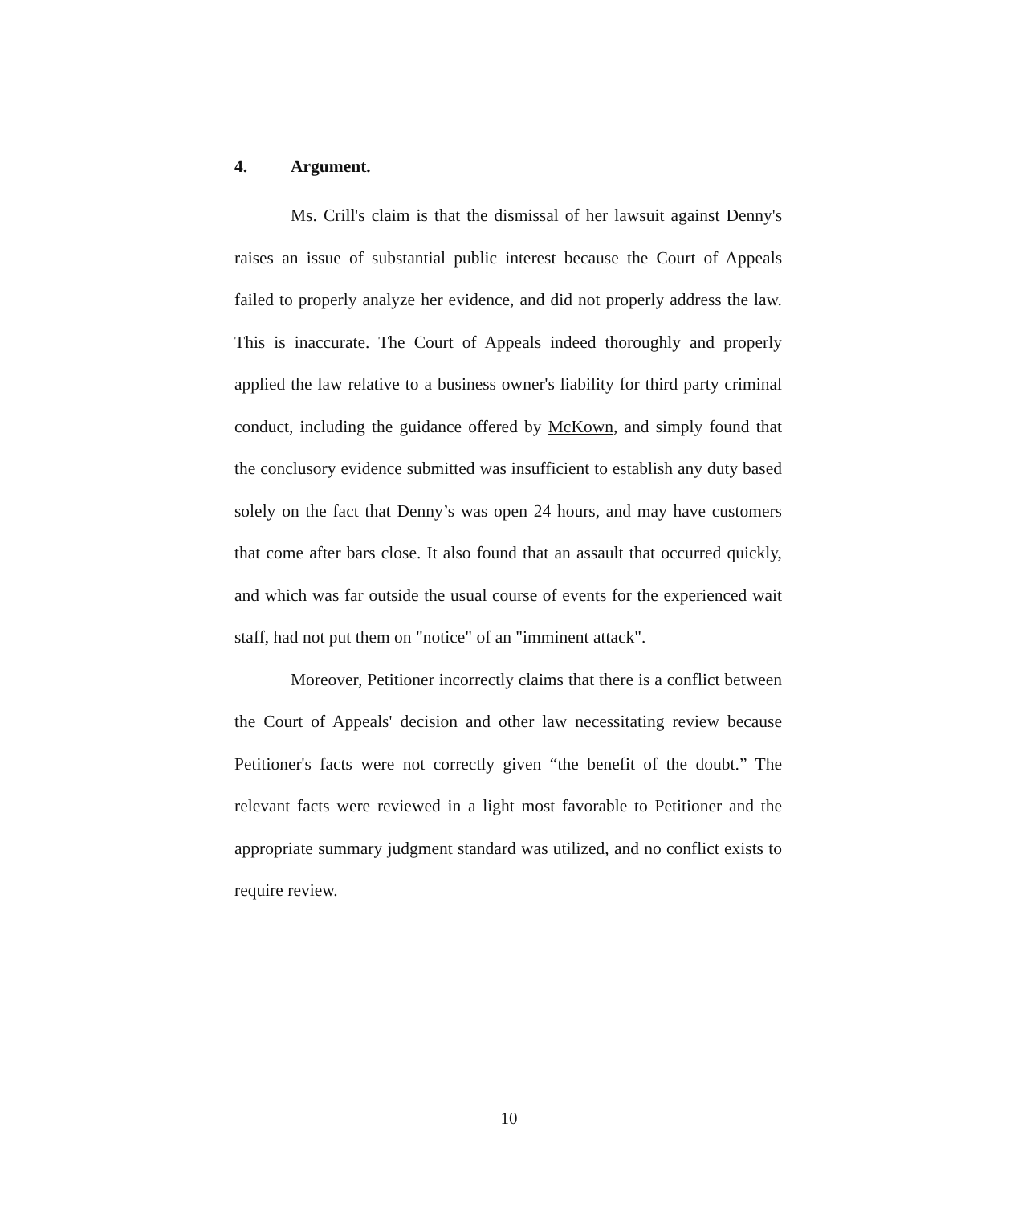4. Argument.
Ms. Crill's claim is that the dismissal of her lawsuit against Denny's raises an issue of substantial public interest because the Court of Appeals failed to properly analyze her evidence, and did not properly address the law. This is inaccurate. The Court of Appeals indeed thoroughly and properly applied the law relative to a business owner's liability for third party criminal conduct, including the guidance offered by McKown, and simply found that the conclusory evidence submitted was insufficient to establish any duty based solely on the fact that Denny’s was open 24 hours, and may have customers that come after bars close. It also found that an assault that occurred quickly, and which was far outside the usual course of events for the experienced wait staff, had not put them on "notice" of an "imminent attack".
Moreover, Petitioner incorrectly claims that there is a conflict between the Court of Appeals' decision and other law necessitating review because Petitioner's facts were not correctly given “the benefit of the doubt.” The relevant facts were reviewed in a light most favorable to Petitioner and the appropriate summary judgment standard was utilized, and no conflict exists to require review.
10